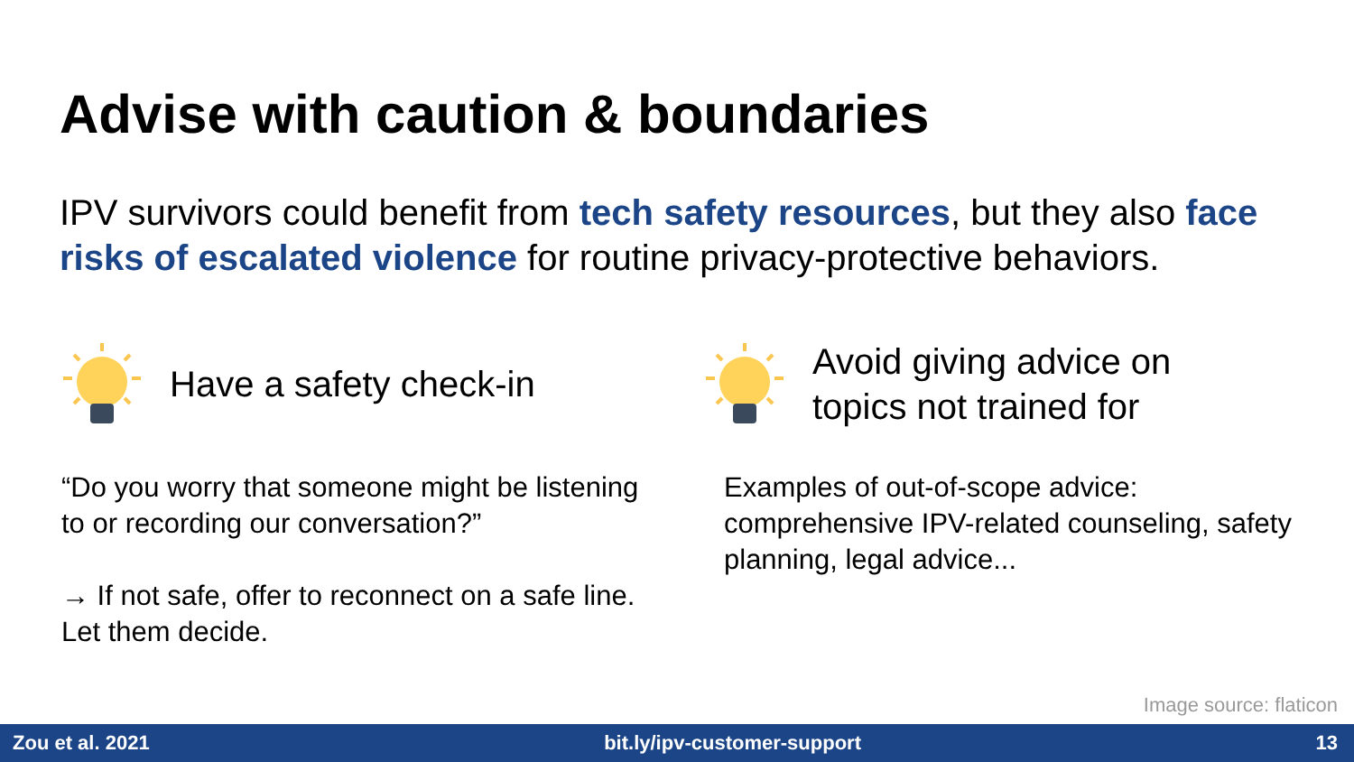Advise with caution & boundaries
IPV survivors could benefit from tech safety resources, but they also face risks of escalated violence for routine privacy-protective behaviors.
Have a safety check-in
“Do you worry that someone might be listening to or recording our conversation?”
→ If not safe, offer to reconnect on a safe line. Let them decide.
Avoid giving advice on
topics not trained for
Examples of out-of-scope advice: comprehensive IPV-related counseling, safety planning, legal advice...
Image source: flaticon
Zou et al. 2021 bit.ly/ipv-customer-support 13